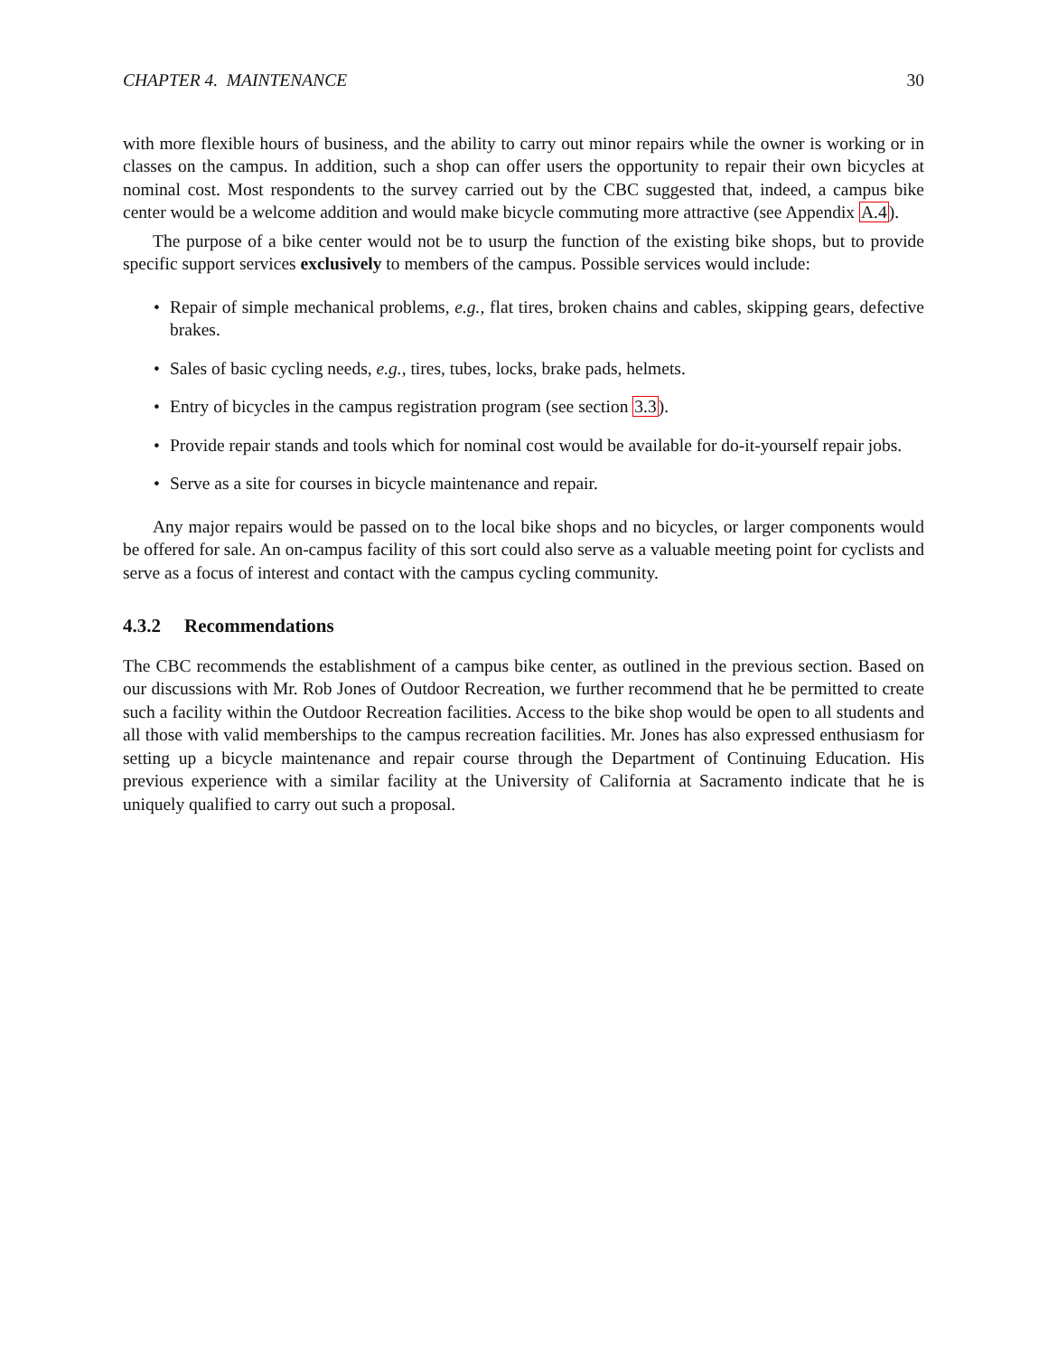CHAPTER 4. MAINTENANCE 30
with more flexible hours of business, and the ability to carry out minor repairs while the owner is working or in classes on the campus. In addition, such a shop can offer users the opportunity to repair their own bicycles at nominal cost. Most respondents to the survey carried out by the CBC suggested that, indeed, a campus bike center would be a welcome addition and would make bicycle commuting more attractive (see Appendix A.4).
The purpose of a bike center would not be to usurp the function of the existing bike shops, but to provide specific support services exclusively to members of the campus. Possible services would include:
• Repair of simple mechanical problems, e.g., flat tires, broken chains and cables, skipping gears, defective brakes.
• Sales of basic cycling needs, e.g., tires, tubes, locks, brake pads, helmets.
• Entry of bicycles in the campus registration program (see section 3.3).
• Provide repair stands and tools which for nominal cost would be available for do-it-yourself repair jobs.
• Serve as a site for courses in bicycle maintenance and repair.
Any major repairs would be passed on to the local bike shops and no bicycles, or larger components would be offered for sale. An on-campus facility of this sort could also serve as a valuable meeting point for cyclists and serve as a focus of interest and contact with the campus cycling community.
4.3.2 Recommendations
The CBC recommends the establishment of a campus bike center, as outlined in the previous section. Based on our discussions with Mr. Rob Jones of Outdoor Recreation, we further recommend that he be permitted to create such a facility within the Outdoor Recreation facilities. Access to the bike shop would be open to all students and all those with valid memberships to the campus recreation facilities. Mr. Jones has also expressed enthusiasm for setting up a bicycle maintenance and repair course through the Department of Continuing Education. His previous experience with a similar facility at the University of California at Sacramento indicate that he is uniquely qualified to carry out such a proposal.